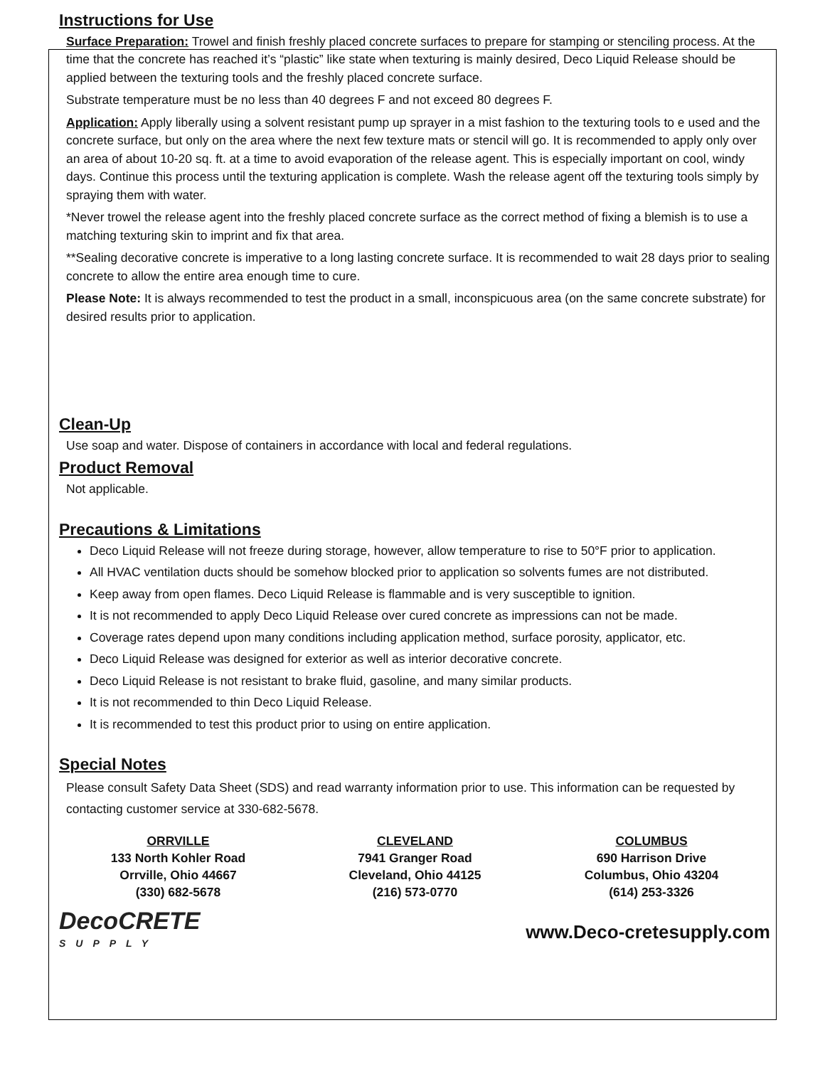Instructions for Use
Surface Preparation: Trowel and finish freshly placed concrete surfaces to prepare for stamping or stenciling process. At the time that the concrete has reached it’s “plastic” like state when texturing is mainly desired, Deco Liquid Release should be applied between the texturing tools and the freshly placed concrete surface.
Substrate temperature must be no less than 40 degrees F and not exceed 80 degrees F.
Application: Apply liberally using a solvent resistant pump up sprayer in a mist fashion to the texturing tools to e used and the concrete surface, but only on the area where the next few texture mats or stencil will go. It is recommended to apply only over an area of about 10-20 sq. ft. at a time to avoid evaporation of the release agent. This is especially important on cool, windy days. Continue this process until the texturing application is complete. Wash the release agent off the texturing tools simply by spraying them with water.
*Never trowel the release agent into the freshly placed concrete surface as the correct method of fixing a blemish is to use a matching texturing skin to imprint and fix that area.
**Sealing decorative concrete is imperative to a long lasting concrete surface. It is recommended to wait 28 days prior to sealing concrete to allow the entire area enough time to cure.
Please Note: It is always recommended to test the product in a small, inconspicuous area (on the same concrete substrate) for desired results prior to application.
Clean-Up
Use soap and water. Dispose of containers in accordance with local and federal regulations.
Product Removal
Not applicable.
Precautions & Limitations
Deco Liquid Release will not freeze during storage, however, allow temperature to rise to 50°F prior to application.
All HVAC ventilation ducts should be somehow blocked prior to application so solvents fumes are not distributed.
Keep away from open flames. Deco Liquid Release is flammable and is very susceptible to ignition.
It is not recommended to apply Deco Liquid Release over cured concrete as impressions can not be made.
Coverage rates depend upon many conditions including application method, surface porosity, applicator, etc.
Deco Liquid Release was designed for exterior as well as interior decorative concrete.
Deco Liquid Release is not resistant to brake fluid, gasoline, and many similar products.
It is not recommended to thin Deco Liquid Release.
It is recommended to test this product prior to using on entire application.
Special Notes
Please consult Safety Data Sheet (SDS) and read warranty information prior to use. This information can be requested by contacting customer service at 330-682-5678.
ORRVILLE
133 North Kohler Road
Orrville, Ohio 44667
(330) 682-5678
CLEVELAND
7941 Granger Road
Cleveland, Ohio 44125
(216) 573-0770
COLUMBUS
690 Harrison Drive
Columbus, Ohio 43204
(614) 253-3326
DecoCRETE
SUPPLY
www.Deco-cretesupply.com